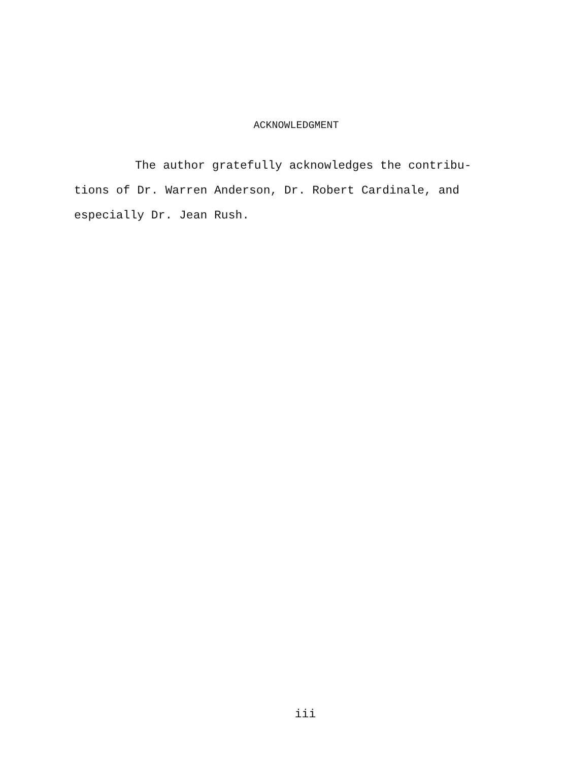ACKNOWLEDGMENT
The author gratefully acknowledges the contribu- tions of Dr. Warren Anderson, Dr. Robert Cardinale, and especially Dr. Jean Rush.
iii